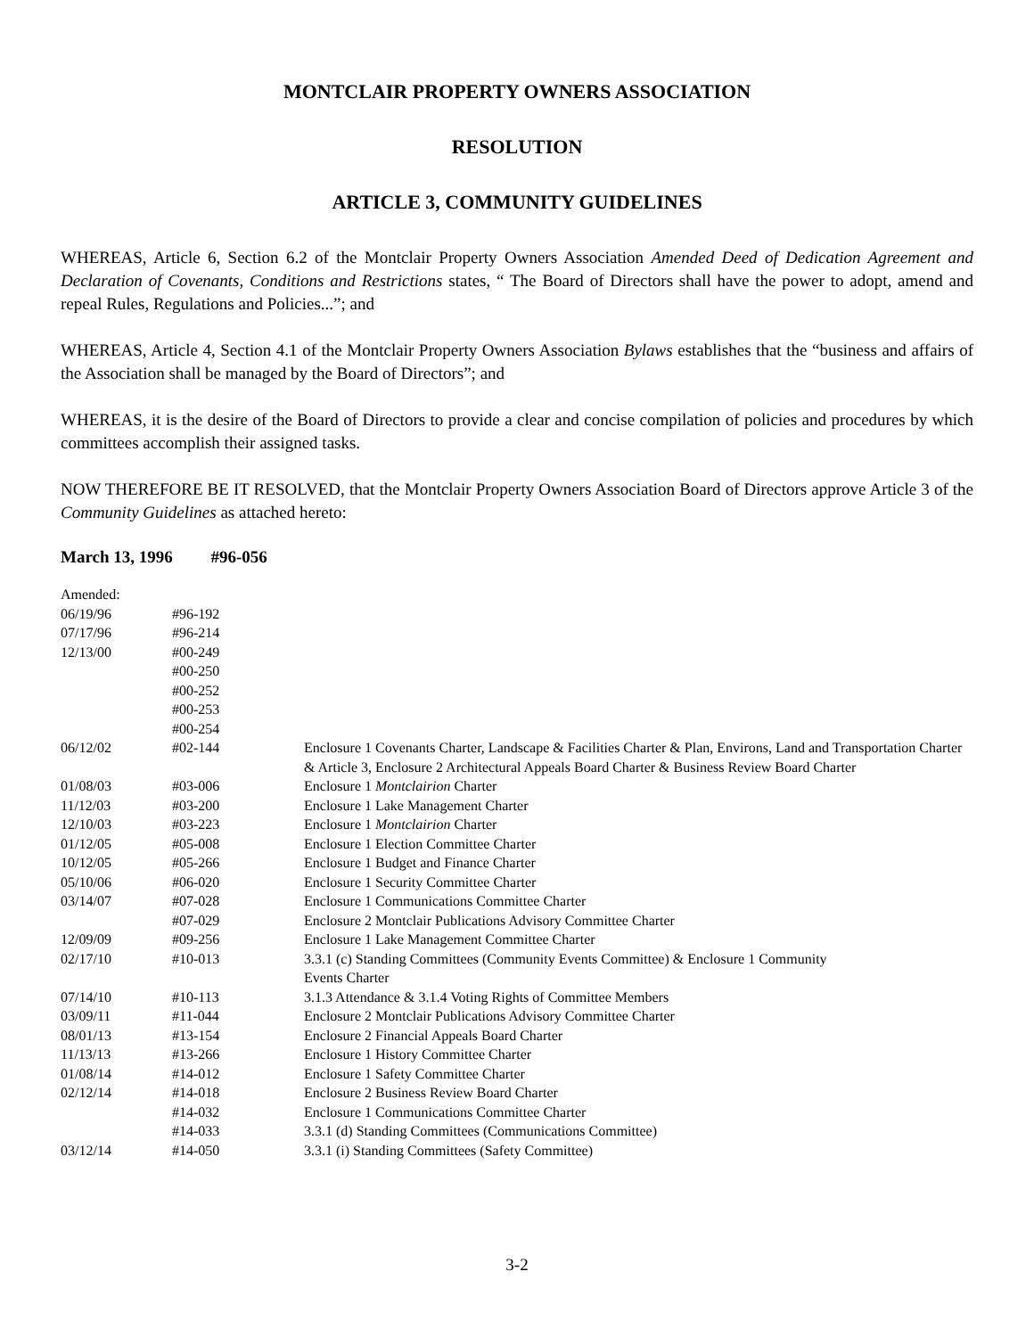MONTCLAIR PROPERTY OWNERS ASSOCIATION
RESOLUTION
ARTICLE 3, COMMUNITY GUIDELINES
WHEREAS, Article 6, Section 6.2 of the Montclair Property Owners Association Amended Deed of Dedication Agreement and Declaration of Covenants, Conditions and Restrictions states, “ The Board of Directors shall have the power to adopt, amend and repeal Rules, Regulations and Policies...”; and
WHEREAS, Article 4, Section 4.1 of the Montclair Property Owners Association Bylaws establishes that the “business and affairs of the Association shall be managed by the Board of Directors”; and
WHEREAS, it is the desire of the Board of Directors to provide a clear and concise compilation of policies and procedures by which committees accomplish their assigned tasks.
NOW THEREFORE BE IT RESOLVED, that the Montclair Property Owners Association Board of Directors approve Article 3 of the Community Guidelines as attached hereto:
March 13, 1996 #96-056
| Amended: | | |
| 06/19/96 | #96-192 | |
| 07/17/96 | #96-214 | |
| 12/13/00 | #00-249 | |
| | #00-250 | |
| | #00-252 | |
| | #00-253 | |
| | #00-254 | |
| 06/12/02 | #02-144 | Enclosure 1 Covenants Charter, Landscape & Facilities Charter & Plan, Environs, Land and Transportation Charter & Article 3, Enclosure 2 Architectural Appeals Board Charter & Business Review Board Charter |
| 01/08/03 | #03-006 | Enclosure 1 Montclairion Charter |
| 11/12/03 | #03-200 | Enclosure 1 Lake Management Charter |
| 12/10/03 | #03-223 | Enclosure 1 Montclairion Charter |
| 01/12/05 | #05-008 | Enclosure 1 Election Committee Charter |
| 10/12/05 | #05-266 | Enclosure 1 Budget and Finance Charter |
| 05/10/06 | #06-020 | Enclosure 1 Security Committee Charter |
| 03/14/07 | #07-028 | Enclosure 1 Communications Committee Charter |
| | #07-029 | Enclosure 2 Montclair Publications Advisory Committee Charter |
| 12/09/09 | #09-256 | Enclosure 1 Lake Management Committee Charter |
| 02/17/10 | #10-013 | 3.3.1 (c) Standing Committees (Community Events Committee) & Enclosure 1 Community Events Charter |
| 07/14/10 | #10-113 | 3.1.3 Attendance & 3.1.4 Voting Rights of Committee Members |
| 03/09/11 | #11-044 | Enclosure 2 Montclair Publications Advisory Committee Charter |
| 08/01/13 | #13-154 | Enclosure 2 Financial Appeals Board Charter |
| 11/13/13 | #13-266 | Enclosure 1 History Committee Charter |
| 01/08/14 | #14-012 | Enclosure 1 Safety Committee Charter |
| 02/12/14 | #14-018 | Enclosure 2 Business Review Board Charter |
| | #14-032 | Enclosure 1 Communications Committee Charter |
| | #14-033 | 3.3.1 (d) Standing Committees (Communications Committee) |
| 03/12/14 | #14-050 | 3.3.1 (i) Standing Committees (Safety Committee) |
3-2